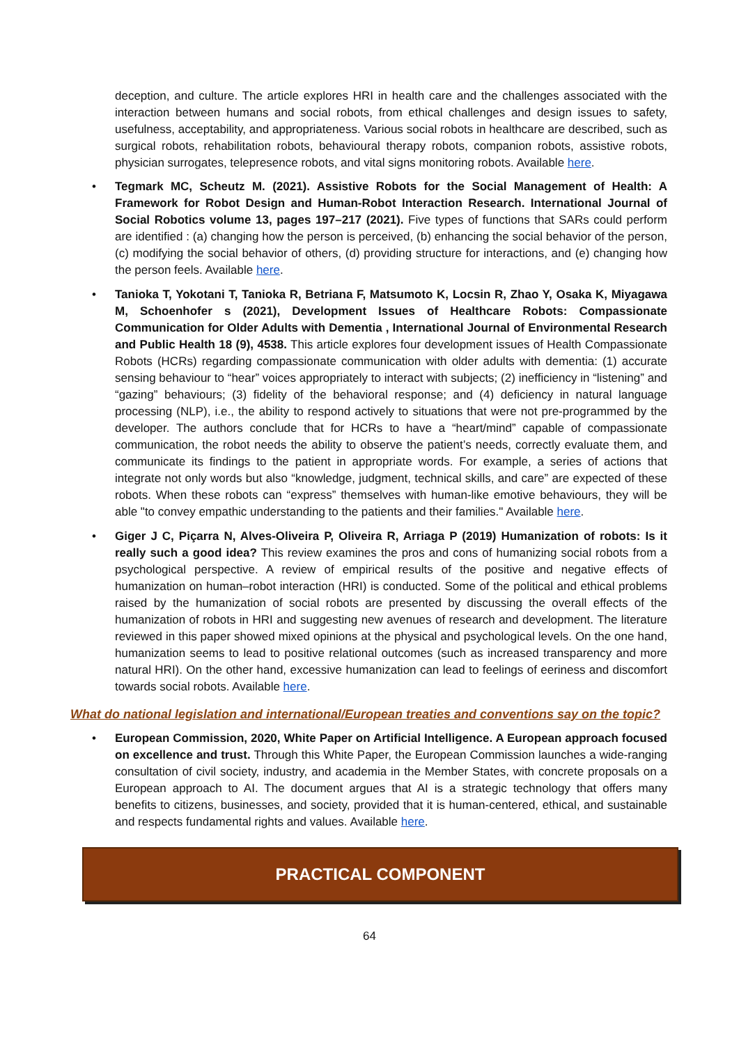deception, and culture. The article explores HRI in health care and the challenges associated with the interaction between humans and social robots, from ethical challenges and design issues to safety, usefulness, acceptability, and appropriateness. Various social robots in healthcare are described, such as surgical robots, rehabilitation robots, behavioural therapy robots, companion robots, assistive robots, physician surrogates, telepresence robots, and vital signs monitoring robots. Available here.
• Tegmark MC, Scheutz M. (2021). Assistive Robots for the Social Management of Health: A Framework for Robot Design and Human-Robot Interaction Research. International Journal of Social Robotics volume 13, pages 197–217 (2021). Five types of functions that SARs could perform are identified : (a) changing how the person is perceived, (b) enhancing the social behavior of the person, (c) modifying the social behavior of others, (d) providing structure for interactions, and (e) changing how the person feels. Available here.
• Tanioka T, Yokotani T, Tanioka R, Betriana F, Matsumoto K, Locsin R, Zhao Y, Osaka K, Miyagawa M, Schoenhofer s (2021), Development Issues of Healthcare Robots: Compassionate Communication for Older Adults with Dementia , International Journal of Environmental Research and Public Health 18 (9), 4538. This article explores four development issues of Health Compassionate Robots (HCRs) regarding compassionate communication with older adults with dementia: (1) accurate sensing behaviour to “hear” voices appropriately to interact with subjects; (2) inefficiency in “listening” and “gazing” behaviours; (3) fidelity of the behavioral response; and (4) deficiency in natural language processing (NLP), i.e., the ability to respond actively to situations that were not pre-programmed by the developer. The authors conclude that for HCRs to have a “heart/mind” capable of compassionate communication, the robot needs the ability to observe the patient’s needs, correctly evaluate them, and communicate its findings to the patient in appropriate words. For example, a series of actions that integrate not only words but also “knowledge, judgment, technical skills, and care” are expected of these robots. When these robots can “express” themselves with human-like emotive behaviours, they will be able "to convey empathic understanding to the patients and their families." Available here.
• Giger J C, Piçarra N, Alves-Oliveira P, Oliveira R, Arriaga P (2019) Humanization of robots: Is it really such a good idea? This review examines the pros and cons of humanizing social robots from a psychological perspective. A review of empirical results of the positive and negative effects of humanization on human–robot interaction (HRI) is conducted. Some of the political and ethical problems raised by the humanization of social robots are presented by discussing the overall effects of the humanization of robots in HRI and suggesting new avenues of research and development. The literature reviewed in this paper showed mixed opinions at the physical and psychological levels. On the one hand, humanization seems to lead to positive relational outcomes (such as increased transparency and more natural HRI). On the other hand, excessive humanization can lead to feelings of eeriness and discomfort towards social robots. Available here.
What do national legislation and international/European treaties and conventions say on the topic?
• European Commission, 2020, White Paper on Artificial Intelligence. A European approach focused on excellence and trust. Through this White Paper, the European Commission launches a wide-ranging consultation of civil society, industry, and academia in the Member States, with concrete proposals on a European approach to AI. The document argues that AI is a strategic technology that offers many benefits to citizens, businesses, and society, provided that it is human-centered, ethical, and sustainable and respects fundamental rights and values. Available here.
PRACTICAL COMPONENT
64